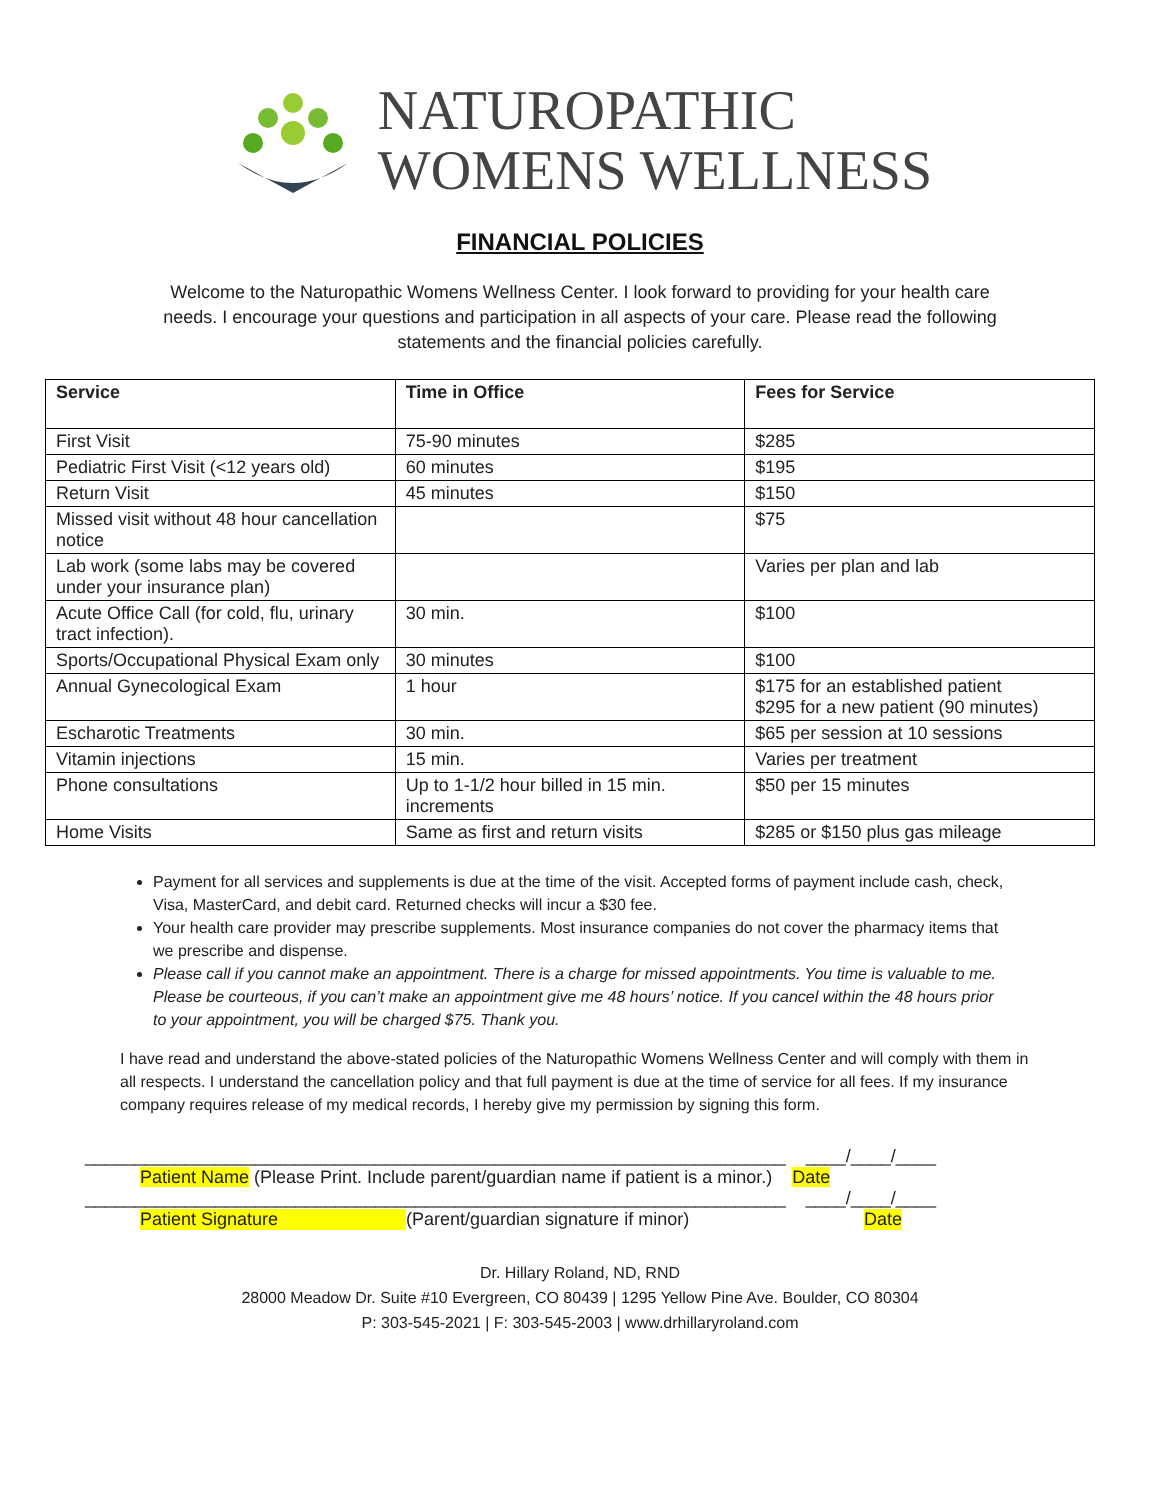NATUROPATHIC
WOMENS WELLNESS
FINANCIAL POLICIES
Welcome to the Naturopathic Womens Wellness Center. I look forward to providing for your health care needs. I encourage your questions and participation in all aspects of your care. Please read the following statements and the financial policies carefully.
| Service | Time in Office | Fees for Service |
| --- | --- | --- |
| First Visit | 75-90 minutes | $285 |
| Pediatric First Visit (<12 years old) | 60 minutes | $195 |
| Return Visit | 45 minutes | $150 |
| Missed visit without 48 hour cancellation notice | | $75 |
| Lab work (some labs may be covered under your insurance plan) | | Varies per plan and lab |
| Acute Office Call (for cold, flu, urinary tract infection). | 30 min. | $100 |
| Sports/Occupational Physical Exam only | 30 minutes | $100 |
| Annual Gynecological Exam | 1 hour | $175 for an established patient $295 for a new patient (90 minutes) |
| Escharotic Treatments | 30 min. | $65 per session at 10 sessions |
| Vitamin injections | 15 min. | Varies per treatment |
| Phone consultations | Up to 1-1/2 hour billed in 15 min. increments | $50 per 15 minutes |
| Home Visits | Same as first and return visits | $285 or $150 plus gas mileage |
Payment for all services and supplements is due at the time of the visit. Accepted forms of payment include cash, check, Visa, MasterCard, and debit card. Returned checks will incur a $30 fee.
Your health care provider may prescribe supplements. Most insurance companies do not cover the pharmacy items that we prescribe and dispense.
Please call if you cannot make an appointment. There is a charge for missed appointments. You time is valuable to me. Please be courteous, if you can’t make an appointment give me 48 hours’ notice. If you cancel within the 48 hours prior to your appointment, you will be charged $75. Thank you.
I have read and understand the above-stated policies of the Naturopathic Womens Wellness Center and will comply with them in all respects. I understand the cancellation policy and that full payment is due at the time of service for all fees. If my insurance company requires release of my medical records, I hereby give my permission by signing this form.
______________________________________________________________________ ____/____/____
Patient Name (Please Print. Include parent/guardian name if patient is a minor.) Date
______________________________________________________________________ ____/____/____
Patient Signature (Parent/guardian signature if minor) Date
Dr. Hillary Roland, ND, RND
28000 Meadow Dr. Suite #10 Evergreen, CO 80439 | 1295 Yellow Pine Ave. Boulder, CO 80304
P: 303-545-2021 | F: 303-545-2003 | www.drhillaryroland.com